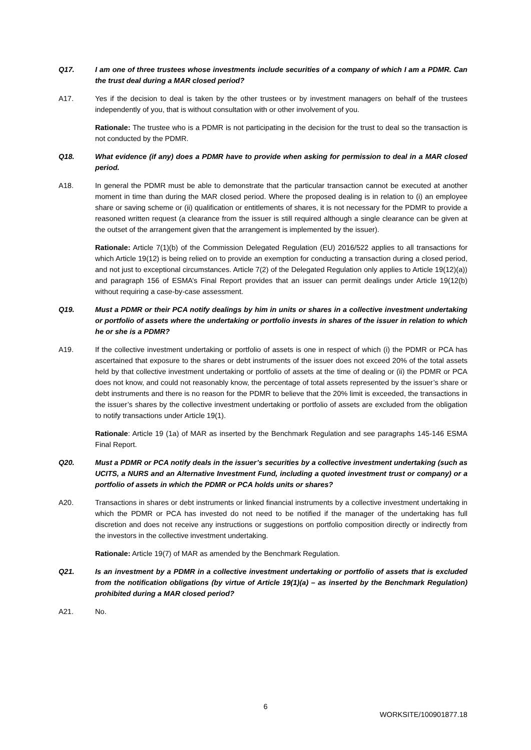Q17. I am one of three trustees whose investments include securities of a company of which I am a PDMR. Can the trust deal during a MAR closed period?
A17. Yes if the decision to deal is taken by the other trustees or by investment managers on behalf of the trustees independently of you, that is without consultation with or other involvement of you.
Rationale: The trustee who is a PDMR is not participating in the decision for the trust to deal so the transaction is not conducted by the PDMR.
Q18. What evidence (if any) does a PDMR have to provide when asking for permission to deal in a MAR closed period.
A18. In general the PDMR must be able to demonstrate that the particular transaction cannot be executed at another moment in time than during the MAR closed period. Where the proposed dealing is in relation to (i) an employee share or saving scheme or (ii) qualification or entitlements of shares, it is not necessary for the PDMR to provide a reasoned written request (a clearance from the issuer is still required although a single clearance can be given at the outset of the arrangement given that the arrangement is implemented by the issuer).
Rationale: Article 7(1)(b) of the Commission Delegated Regulation (EU) 2016/522 applies to all transactions for which Article 19(12) is being relied on to provide an exemption for conducting a transaction during a closed period, and not just to exceptional circumstances. Article 7(2) of the Delegated Regulation only applies to Article 19(12)(a)) and paragraph 156 of ESMA’s Final Report provides that an issuer can permit dealings under Article 19(12(b) without requiring a case-by-case assessment.
Q19. Must a PDMR or their PCA notify dealings by him in units or shares in a collective investment undertaking or portfolio of assets where the undertaking or portfolio invests in shares of the issuer in relation to which he or she is a PDMR?
A19. If the collective investment undertaking or portfolio of assets is one in respect of which (i) the PDMR or PCA has ascertained that exposure to the shares or debt instruments of the issuer does not exceed 20% of the total assets held by that collective investment undertaking or portfolio of assets at the time of dealing or (ii) the PDMR or PCA does not know, and could not reasonably know, the percentage of total assets represented by the issuer’s share or debt instruments and there is no reason for the PDMR to believe that the 20% limit is exceeded, the transactions in the issuer’s shares by the collective investment undertaking or portfolio of assets are excluded from the obligation to notify transactions under Article 19(1).
Rationale: Article 19 (1a) of MAR as inserted by the Benchmark Regulation and see paragraphs 145-146 ESMA Final Report.
Q20. Must a PDMR or PCA notify deals in the issuer’s securities by a collective investment undertaking (such as UCITS, a NURS and an Alternative Investment Fund, including a quoted investment trust or company) or a portfolio of assets in which the PDMR or PCA holds units or shares?
A20. Transactions in shares or debt instruments or linked financial instruments by a collective investment undertaking in which the PDMR or PCA has invested do not need to be notified if the manager of the undertaking has full discretion and does not receive any instructions or suggestions on portfolio composition directly or indirectly from the investors in the collective investment undertaking.
Rationale: Article 19(7) of MAR as amended by the Benchmark Regulation.
Q21. Is an investment by a PDMR in a collective investment undertaking or portfolio of assets that is excluded from the notification obligations (by virtue of Article 19(1)(a) – as inserted by the Benchmark Regulation) prohibited during a MAR closed period?
A21. No.
6
WORKSITE/100901877.18